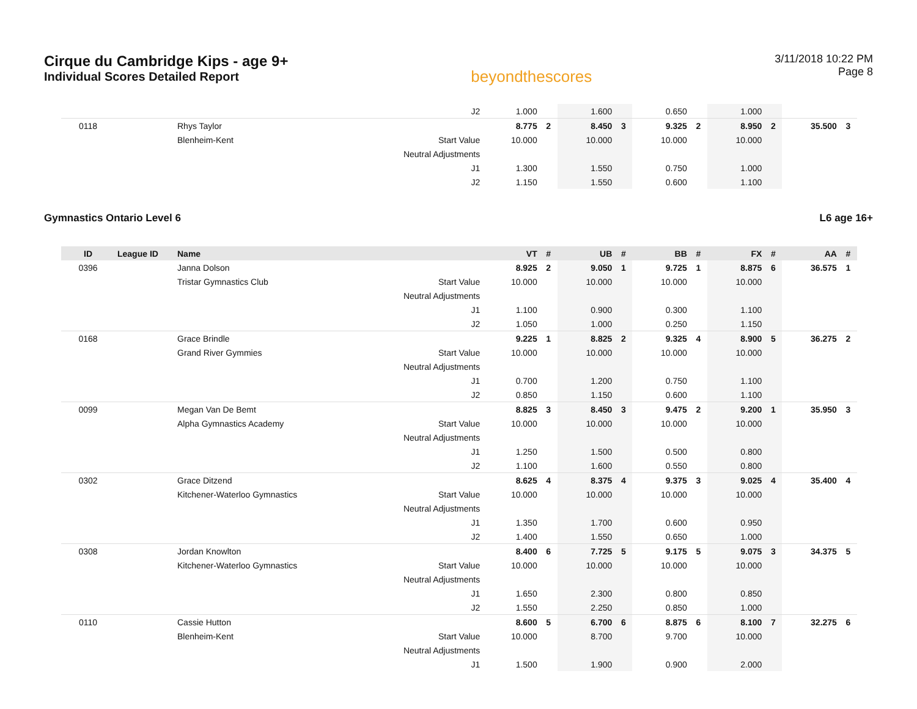Cirque du Cambridge Kips - age 9+
Individual Scores Detailed Report
beyondthescores
3/11/2018 10:22 PM
Page 8
| | | | J2 | 1.000 | | 1.600 | | 0.650 | | 1.000 | | | |
| 0118 | | Rhys Taylor | | 8.775 | 2 | 8.450 | 3 | 9.325 | 2 | 8.950 | 2 | 35.500 | 3 |
| | | Blenheim-Kent | Start Value | 10.000 | | 10.000 | | 10.000 | | 10.000 | | | |
| | | | Neutral Adjustments | | | | | | | | | | |
| | | | J1 | 1.300 | | 1.550 | | 0.750 | | 1.000 | | | |
| | | | J2 | 1.150 | | 1.550 | | 0.600 | | 1.100 | | | |
Gymnastics Ontario Level 6 L6 age 16+
| ID | League ID | Name | | VT | # | UB | # | BB | # | FX | # | AA | # |
| --- | --- | --- | --- | --- | --- | --- | --- | --- | --- | --- | --- | --- | --- |
| 0396 | | Janna Dolson | | 8.925 | 2 | 9.050 | 1 | 9.725 | 1 | 8.875 | 6 | 36.575 | 1 |
| | | Tristar Gymnastics Club | Start Value | 10.000 | | 10.000 | | 10.000 | | 10.000 | | | |
| | | | Neutral Adjustments | | | | | | | | | | |
| | | | J1 | 1.100 | | 0.900 | | 0.300 | | 1.100 | | | |
| | | | J2 | 1.050 | | 1.000 | | 0.250 | | 1.150 | | | |
| 0168 | | Grace Brindle | | 9.225 | 1 | 8.825 | 2 | 9.325 | 4 | 8.900 | 5 | 36.275 | 2 |
| | | Grand River Gymmies | Start Value | 10.000 | | 10.000 | | 10.000 | | 10.000 | | | |
| | | | Neutral Adjustments | | | | | | | | | | |
| | | | J1 | 0.700 | | 1.200 | | 0.750 | | 1.100 | | | |
| | | | J2 | 0.850 | | 1.150 | | 0.600 | | 1.100 | | | |
| 0099 | | Megan Van De Bemt | | 8.825 | 3 | 8.450 | 3 | 9.475 | 2 | 9.200 | 1 | 35.950 | 3 |
| | | Alpha Gymnastics Academy | Start Value | 10.000 | | 10.000 | | 10.000 | | 10.000 | | | |
| | | | Neutral Adjustments | | | | | | | | | | |
| | | | J1 | 1.250 | | 1.500 | | 0.500 | | 0.800 | | | |
| | | | J2 | 1.100 | | 1.600 | | 0.550 | | 0.800 | | | |
| 0302 | | Grace Ditzend | | 8.625 | 4 | 8.375 | 4 | 9.375 | 3 | 9.025 | 4 | 35.400 | 4 |
| | | Kitchener-Waterloo Gymnastics | Start Value | 10.000 | | 10.000 | | 10.000 | | 10.000 | | | |
| | | | Neutral Adjustments | | | | | | | | | | |
| | | | J1 | 1.350 | | 1.700 | | 0.600 | | 0.950 | | | |
| | | | J2 | 1.400 | | 1.550 | | 0.650 | | 1.000 | | | |
| 0308 | | Jordan Knowlton | | 8.400 | 6 | 7.725 | 5 | 9.175 | 5 | 9.075 | 3 | 34.375 | 5 |
| | | Kitchener-Waterloo Gymnastics | Start Value | 10.000 | | 10.000 | | 10.000 | | 10.000 | | | |
| | | | Neutral Adjustments | | | | | | | | | | |
| | | | J1 | 1.650 | | 2.300 | | 0.800 | | 0.850 | | | |
| | | | J2 | 1.550 | | 2.250 | | 0.850 | | 1.000 | | | |
| 0110 | | Cassie Hutton | | 8.600 | 5 | 6.700 | 6 | 8.875 | 6 | 8.100 | 7 | 32.275 | 6 |
| | | Blenheim-Kent | Start Value | 10.000 | | 8.700 | | 9.700 | | 10.000 | | | |
| | | | Neutral Adjustments | | | | | | | | | | |
| | | | J1 | 1.500 | | 1.900 | | 0.900 | | 2.000 | | | |